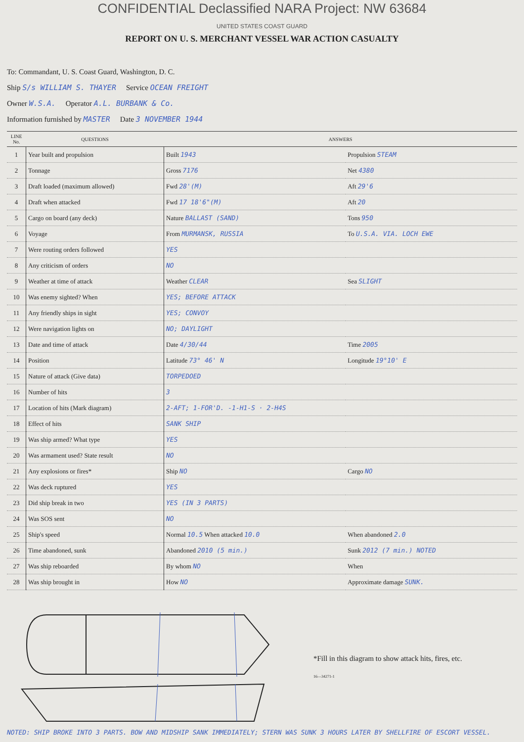CONFIDENTIAL Declassified NARA Project: NW 63684
UNITED STATES COAST GUARD
REPORT ON U. S. MERCHANT VESSEL WAR ACTION CASUALTY
To: Commandant, U. S. Coast Guard, Washington, D. C.
Ship S/s WILLIAM S. THAYER Service OCEAN FREIGHT
Owner W.S.A. Operator A.L. BURBANK & Co.
Information furnished by MASTER Date 3 NOVEMBER 1944
| LINE No. | QUESTIONS | ANSWERS | |
| --- | --- | --- | --- |
| 1 | Year built and propulsion | Built 1943 | Propulsion STEAM |
| 2 | Tonnage | Gross 7176 | Net 4380 |
| 3 | Draft loaded (maximum allowed) | Fwd 28'(M) | Aft 29'6 |
| 4 | Draft when attacked | Fwd 17 18'6"(M) | Aft 20 |
| 5 | Cargo on board (any deck) | Nature BALLAST (SAND) | Tons 950 |
| 6 | Voyage | From MURMANSK, RUSSIA | To U.S.A. VIA. LOCH EWE |
| 7 | Were routing orders followed | YES | |
| 8 | Any criticism of orders | NO | |
| 9 | Weather at time of attack | Weather CLEAR | Sea SLIGHT |
| 10 | Was enemy sighted? When | YES; BEFORE ATTACK | |
| 11 | Any friendly ships in sight | YES; CONVOY | |
| 12 | Were navigation lights on | NO; DAYLIGHT | |
| 13 | Date and time of attack | Date 4/30/44 | Time 2005 |
| 14 | Position | Latitude 73° 46' N | Longitude 19°10' E |
| 15 | Nature of attack (Give data) | TORPEDOED | |
| 16 | Number of hits | 3 | |
| 17 | Location of hits (Mark diagram) | 2-AFT; 1-FOR'D. -1-H1-S · 2-H4S | |
| 18 | Effect of hits | SANK SHIP | |
| 19 | Was ship armed? What type | YES | |
| 20 | Was armament used? State result | NO | |
| 21 | Any explosions or fires* | Ship NO | Cargo NO |
| 22 | Was deck ruptured | YES | |
| 23 | Did ship break in two | YES (IN 3 PARTS) | |
| 24 | Was SOS sent | NO | |
| 25 | Ship's speed | Normal 10.5 When attacked 10.0 | When abandoned 2.0 |
| 26 | Time abandoned, sunk | Abandoned 2010 (5 min.) | Sunk 2012 (7 min.) NOTED |
| 27 | Was ship reboarded | By whom NO | When |
| 28 | Was ship brought in | How NO | Approximate damage SUNK. |
*Fill in this diagram to show attack hits, fires, etc.
16—34271-1
NOTED: SHIP BROKE INTO 3 PARTS. BOW AND MIDSHIP SANK IMMEDIATELY; STERN WAS SUNK 3 HOURS LATER BY SHELLFIRE OF ESCORT VESSEL.